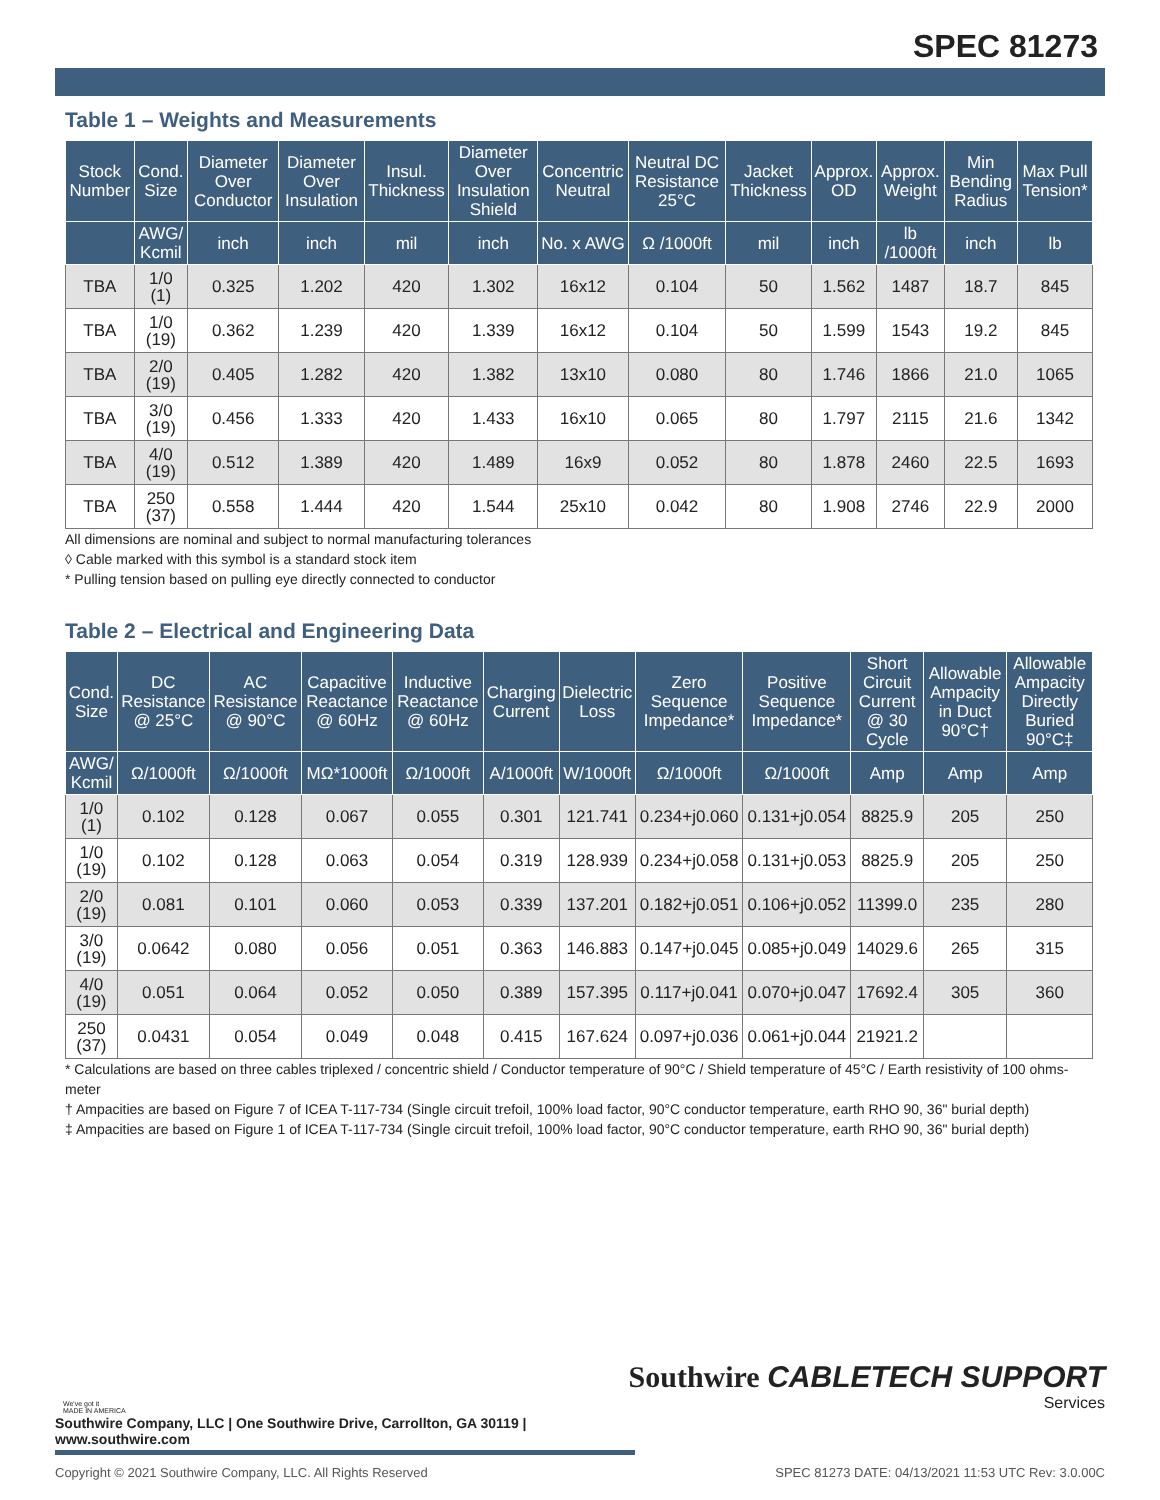SPEC 81273
Table 1 – Weights and Measurements
| Stock Number | Cond. Size | Diameter Over Conductor | Diameter Over Insulation | Insul. Thickness | Diameter Over Insulation Shield | Concentric Neutral | Neutral DC Resistance 25°C | Jacket Thickness | Approx. OD | Approx. Weight | Min Bending Radius | Max Pull Tension* |
| --- | --- | --- | --- | --- | --- | --- | --- | --- | --- | --- | --- | --- |
| | AWG/ Kcmil | inch | inch | mil | inch | No. x AWG | Ω /1000ft | mil | inch | lb /1000ft | inch | lb |
| TBA | 1/0 (1) | 0.325 | 1.202 | 420 | 1.302 | 16x12 | 0.104 | 50 | 1.562 | 1487 | 18.7 | 845 |
| TBA | 1/0 (19) | 0.362 | 1.239 | 420 | 1.339 | 16x12 | 0.104 | 50 | 1.599 | 1543 | 19.2 | 845 |
| TBA | 2/0 (19) | 0.405 | 1.282 | 420 | 1.382 | 13x10 | 0.080 | 80 | 1.746 | 1866 | 21.0 | 1065 |
| TBA | 3/0 (19) | 0.456 | 1.333 | 420 | 1.433 | 16x10 | 0.065 | 80 | 1.797 | 2115 | 21.6 | 1342 |
| TBA | 4/0 (19) | 0.512 | 1.389 | 420 | 1.489 | 16x9 | 0.052 | 80 | 1.878 | 2460 | 22.5 | 1693 |
| TBA | 250 (37) | 0.558 | 1.444 | 420 | 1.544 | 25x10 | 0.042 | 80 | 1.908 | 2746 | 22.9 | 2000 |
All dimensions are nominal and subject to normal manufacturing tolerances
◊ Cable marked with this symbol is a standard stock item
* Pulling tension based on pulling eye directly connected to conductor
Table 2 – Electrical and Engineering Data
| Cond. Size | DC Resistance @ 25°C | AC Resistance @ 90°C | Capacitive Reactance @ 60Hz | Inductive Reactance @ 60Hz | Charging Current | Dielectric Loss | Zero Sequence Impedance* | Positive Sequence Impedance* | Short Circuit Current @ 30 Cycle | Allowable Ampacity in Duct 90°C† | Allowable Ampacity Directly Buried 90°C‡ |
| --- | --- | --- | --- | --- | --- | --- | --- | --- | --- | --- | --- |
| AWG/ Kcmil | Ω/1000ft | Ω/1000ft | MΩ*1000ft | Ω/1000ft | A/1000ft | W/1000ft | Ω/1000ft | Ω/1000ft | Amp | Amp | Amp |
| 1/0 (1) | 0.102 | 0.128 | 0.067 | 0.055 | 0.301 | 121.741 | 0.234+j0.060 | 0.131+j0.054 | 8825.9 | 205 | 250 |
| 1/0 (19) | 0.102 | 0.128 | 0.063 | 0.054 | 0.319 | 128.939 | 0.234+j0.058 | 0.131+j0.053 | 8825.9 | 205 | 250 |
| 2/0 (19) | 0.081 | 0.101 | 0.060 | 0.053 | 0.339 | 137.201 | 0.182+j0.051 | 0.106+j0.052 | 11399.0 | 235 | 280 |
| 3/0 (19) | 0.0642 | 0.080 | 0.056 | 0.051 | 0.363 | 146.883 | 0.147+j0.045 | 0.085+j0.049 | 14029.6 | 265 | 315 |
| 4/0 (19) | 0.051 | 0.064 | 0.052 | 0.050 | 0.389 | 157.395 | 0.117+j0.041 | 0.070+j0.047 | 17692.4 | 305 | 360 |
| 250 (37) | 0.0431 | 0.054 | 0.049 | 0.048 | 0.415 | 167.624 | 0.097+j0.036 | 0.061+j0.044 | 21921.2 | | |
* Calculations are based on three cables triplexed / concentric shield / Conductor temperature of 90°C / Shield temperature of 45°C / Earth resistivity of 100 ohms-meter
† Ampacities are based on Figure 7 of ICEA T-117-734 (Single circuit trefoil, 100% load factor, 90°C conductor temperature, earth RHO 90, 36" burial depth)
‡ Ampacities are based on Figure 1 of ICEA T-117-734 (Single circuit trefoil, 100% load factor, 90°C conductor temperature, earth RHO 90, 36" burial depth)
We've got it
MADE IN AMERICA
Southwire CABLETECH SUPPORT
Services
Southwire Company, LLC | One Southwire Drive, Carrollton, GA 30119 | www.southwire.com
Copyright © 2021 Southwire Company, LLC. All Rights Reserved SPEC 81273 DATE: 04/13/2021 11:53 UTC Rev: 3.0.00C